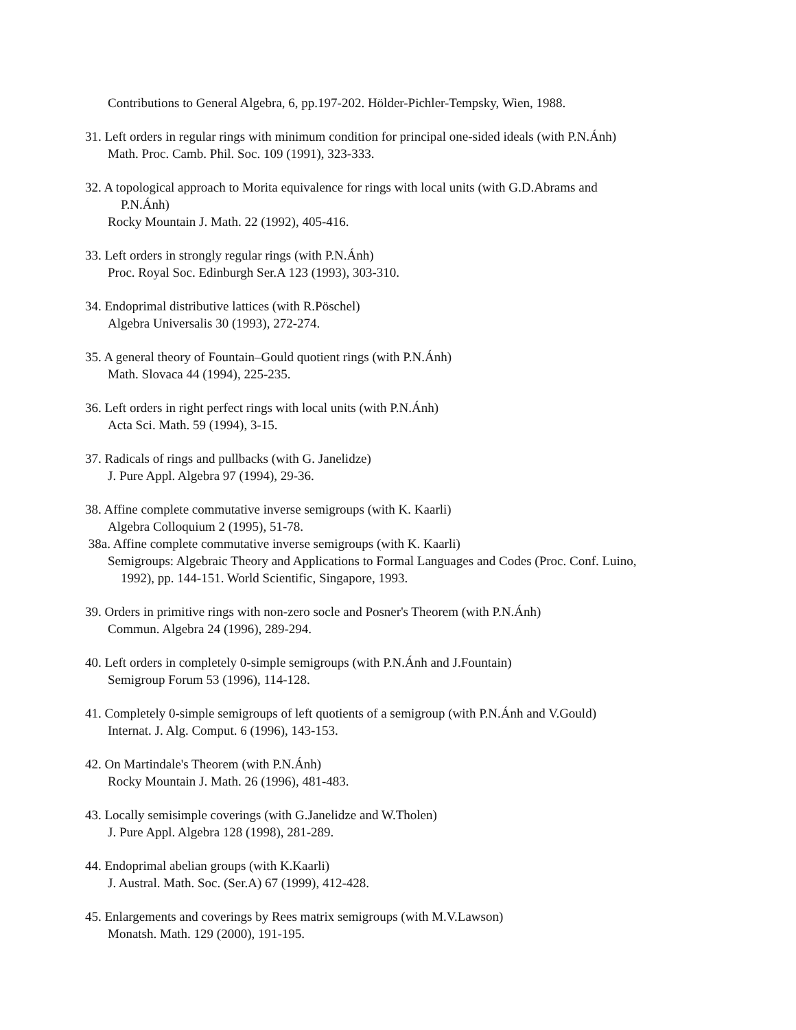Contributions to General Algebra, 6, pp.197-202. Hölder-Pichler-Tempsky, Wien, 1988.
31. Left orders in regular rings with minimum condition for principal one-sided ideals (with P.N.Ánh)
Math. Proc. Camb. Phil. Soc. 109 (1991), 323-333.
32. A topological approach to Morita equivalence for rings with local units (with G.D.Abrams and
P.N.Ánh)
Rocky Mountain J. Math. 22 (1992), 405-416.
33. Left orders in strongly regular rings (with P.N.Ánh)
Proc. Royal Soc. Edinburgh Ser.A 123 (1993), 303-310.
34. Endoprimal distributive lattices (with R.Pöschel)
Algebra Universalis 30 (1993), 272-274.
35. A general theory of Fountain–Gould quotient rings (with P.N.Ánh)
Math. Slovaca 44 (1994), 225-235.
36. Left orders in right perfect rings with local units (with P.N.Ánh)
Acta Sci. Math. 59 (1994), 3-15.
37. Radicals of rings and pullbacks (with G. Janelidze)
J. Pure Appl. Algebra 97 (1994), 29-36.
38. Affine complete commutative inverse semigroups (with K. Kaarli)
Algebra Colloquium 2 (1995), 51-78.
38a. Affine complete commutative inverse semigroups (with K. Kaarli)
Semigroups: Algebraic Theory and Applications to Formal Languages and Codes (Proc. Conf. Luino,
1992), pp. 144-151. World Scientific, Singapore, 1993.
39. Orders in primitive rings with non-zero socle and Posner's Theorem (with P.N.Ánh)
Commun. Algebra 24 (1996), 289-294.
40. Left orders in completely 0-simple semigroups (with P.N.Ánh and J.Fountain)
Semigroup Forum 53 (1996), 114-128.
41. Completely 0-simple semigroups of left quotients of a semigroup (with P.N.Ánh and V.Gould)
Internat. J. Alg. Comput. 6 (1996), 143-153.
42. On Martindale's Theorem (with P.N.Ánh)
Rocky Mountain J. Math. 26 (1996), 481-483.
43. Locally semisimple coverings (with G.Janelidze and W.Tholen)
J. Pure Appl. Algebra 128 (1998), 281-289.
44. Endoprimal abelian groups (with K.Kaarli)
J. Austral. Math. Soc. (Ser.A) 67 (1999), 412-428.
45. Enlargements and coverings by Rees matrix semigroups (with M.V.Lawson)
Monatsh. Math. 129 (2000), 191-195.